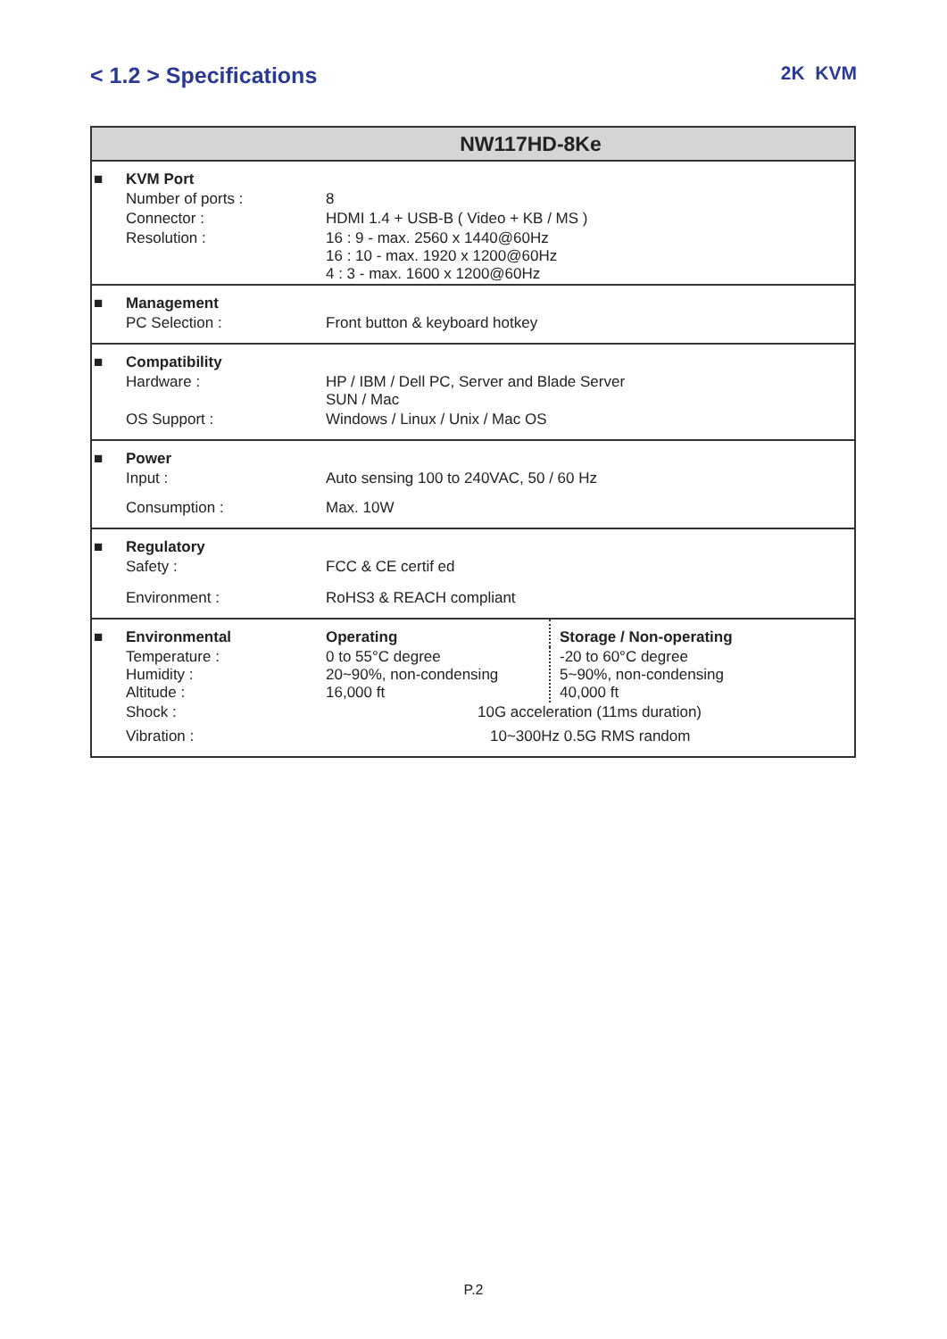< 1.2 > Specifications
2K KVM
| NW117HD-8Ke | | | |
| --- | --- | --- | --- |
| ■ | KVM Port | | |
| | Number of ports : | 8 | |
| | Connector : | HDMI 1.4 + USB-B ( Video + KB / MS ) | |
| | Resolution : | 16 : 9 - max. 2560 x 1440@60Hz 16 : 10 - max. 1920 x 1200@60Hz 4 : 3 - max. 1600 x 1200@60Hz | |
| ■ | Management | | |
| | PC Selection : | Front button & keyboard hotkey | |
| ■ | Compatibility | | |
| | Hardware : | HP / IBM / Dell PC, Server and Blade Server SUN / Mac | |
| | OS Support : | Windows / Linux / Unix / Mac OS | |
| ■ | Power | | |
| | Input : | Auto sensing 100 to 240VAC, 50 / 60 Hz | |
| | Consumption : | Max. 10W | |
| ■ | Regulatory | | |
| | Safety : | FCC & CE certif ed | |
| | Environment : | RoHS3 & REACH compliant | |
| ■ | Environmental | Operating | Storage / Non-operating |
| | Temperature : Humidity : Altitude : | 0 to 55°C degree 20~90%, non-condensing 16,000 ft | -20 to 60°C degree 5~90%, non-condensing 40,000 ft |
| | Shock : | 10G acceleration (11ms duration) | |
| | Vibration : | 10~300Hz 0.5G RMS random | |
P.2